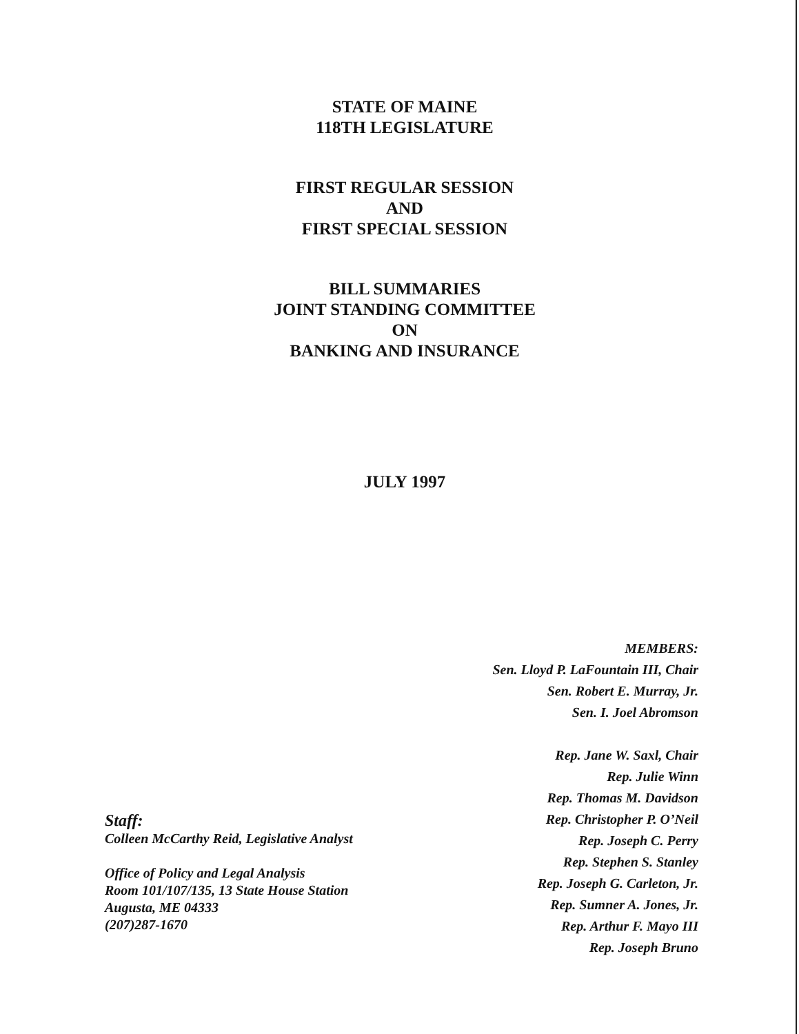STATE OF MAINE
118TH LEGISLATURE
FIRST REGULAR SESSION
AND
FIRST SPECIAL SESSION
BILL SUMMARIES
JOINT STANDING COMMITTEE
ON
BANKING AND INSURANCE
JULY 1997
MEMBERS:
Sen. Lloyd P. LaFountain III, Chair
Sen. Robert E. Murray, Jr.
Sen. I. Joel Abromson
Rep. Jane W. Saxl, Chair
Rep. Julie Winn
Rep. Thomas M. Davidson
Rep. Christopher P. O’Neil
Rep. Joseph C. Perry
Rep. Stephen S. Stanley
Rep. Joseph G. Carleton, Jr.
Rep. Sumner A. Jones, Jr.
Rep. Arthur F. Mayo III
Rep. Joseph Bruno
Staff:
Colleen McCarthy Reid, Legislative Analyst
Office of Policy and Legal Analysis
Room 101/107/135, 13 State House Station
Augusta, ME 04333
(207)287-1670